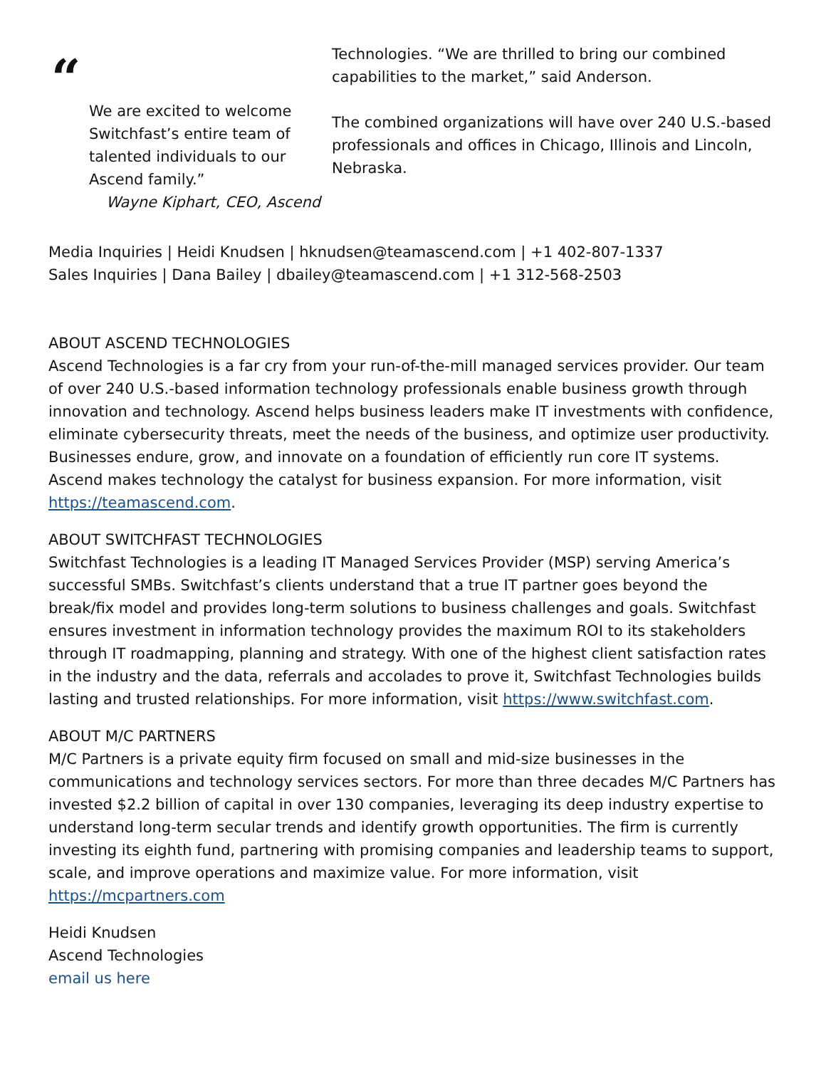“
We are excited to welcome Switchfast’s entire team of talented individuals to our Ascend family.”
Wayne Kiphart, CEO, Ascend
Technologies. “We are thrilled to bring our combined capabilities to the market,” said Anderson.
The combined organizations will have over 240 U.S.-based professionals and offices in Chicago, Illinois and Lincoln, Nebraska.
Media Inquiries | Heidi Knudsen | hknudsen@teamascend.com | +1 402-807-1337
Sales Inquiries | Dana Bailey | dbailey@teamascend.com | +1 312-568-2503
ABOUT ASCEND TECHNOLOGIES
Ascend Technologies is a far cry from your run-of-the-mill managed services provider. Our team of over 240 U.S.-based information technology professionals enable business growth through innovation and technology. Ascend helps business leaders make IT investments with confidence, eliminate cybersecurity threats, meet the needs of the business, and optimize user productivity. Businesses endure, grow, and innovate on a foundation of efficiently run core IT systems. Ascend makes technology the catalyst for business expansion. For more information, visit https://teamascend.com.
ABOUT SWITCHFAST TECHNOLOGIES
Switchfast Technologies is a leading IT Managed Services Provider (MSP) serving America’s successful SMBs. Switchfast’s clients understand that a true IT partner goes beyond the break/fix model and provides long-term solutions to business challenges and goals. Switchfast ensures investment in information technology provides the maximum ROI to its stakeholders through IT roadmapping, planning and strategy. With one of the highest client satisfaction rates in the industry and the data, referrals and accolades to prove it, Switchfast Technologies builds lasting and trusted relationships. For more information, visit https://www.switchfast.com.
ABOUT M/C PARTNERS
M/C Partners is a private equity firm focused on small and mid-size businesses in the communications and technology services sectors. For more than three decades M/C Partners has invested $2.2 billion of capital in over 130 companies, leveraging its deep industry expertise to understand long-term secular trends and identify growth opportunities. The firm is currently investing its eighth fund, partnering with promising companies and leadership teams to support, scale, and improve operations and maximize value. For more information, visit https://mcpartners.com
Heidi Knudsen
Ascend Technologies
email us here